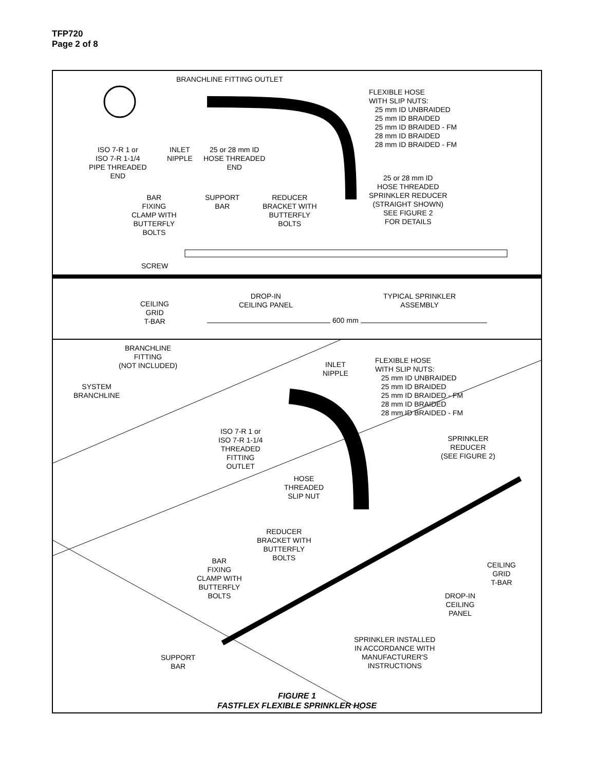TFP720
Page 2 of 8
BRANCHLINE FITTING OUTLET
FLEXIBLE HOSE
WITH SLIP NUTS:
25 mm ID UNBRAIDED
25 mm ID BRAIDED
25 mm ID BRAIDED - FM
28 mm ID BRAIDED
28 mm ID BRAIDED - FM
ISO 7-R 1 or
ISO 7-R 1-1/4
PIPE THREADED
END
INLET
NIPPLE
25 or 28 mm ID
HOSE THREADED
END
25 or 28 mm ID
HOSE THREADED
SPRINKLER REDUCER
(STRAIGHT SHOWN)
SEE FIGURE 2
FOR DETAILS
BAR
FIXING
CLAMP WITH
BUTTERFLY
BOLTS
SUPPORT
BAR
REDUCER
BRACKET WITH
BUTTERFLY
BOLTS
SCREW
CEILING
GRID
T-BAR
DROP-IN
CEILING PANEL
TYPICAL SPRINKLER
ASSEMBLY
600 mm
BRANCHLINE
FITTING
(NOT INCLUDED)
INLET
NIPPLE
FLEXIBLE HOSE
WITH SLIP NUTS:
25 mm ID UNBRAIDED
25 mm ID BRAIDED
25 mm ID BRAIDED - FM
28 mm ID BRAIDED
28 mm ID BRAIDED - FM
SYSTEM
BRANCHLINE
ISO 7-R 1 or
ISO 7-R 1-1/4
THREADED
FITTING
OUTLET
SPRINKLER
REDUCER
(SEE FIGURE 2)
HOSE
THREADED
SLIP NUT
REDUCER
BRACKET WITH
BUTTERFLY
BOLTS
BAR
FIXING
CLAMP WITH
BUTTERFLY
BOLTS
CEILING
GRID
T-BAR
DROP-IN
CEILING
PANEL
SPRINKLER INSTALLED
IN ACCORDANCE WITH
MANUFACTURER'S
INSTRUCTIONS
SUPPORT
BAR
FIGURE 1
FASTFLEX FLEXIBLE SPRINKLER HOSE